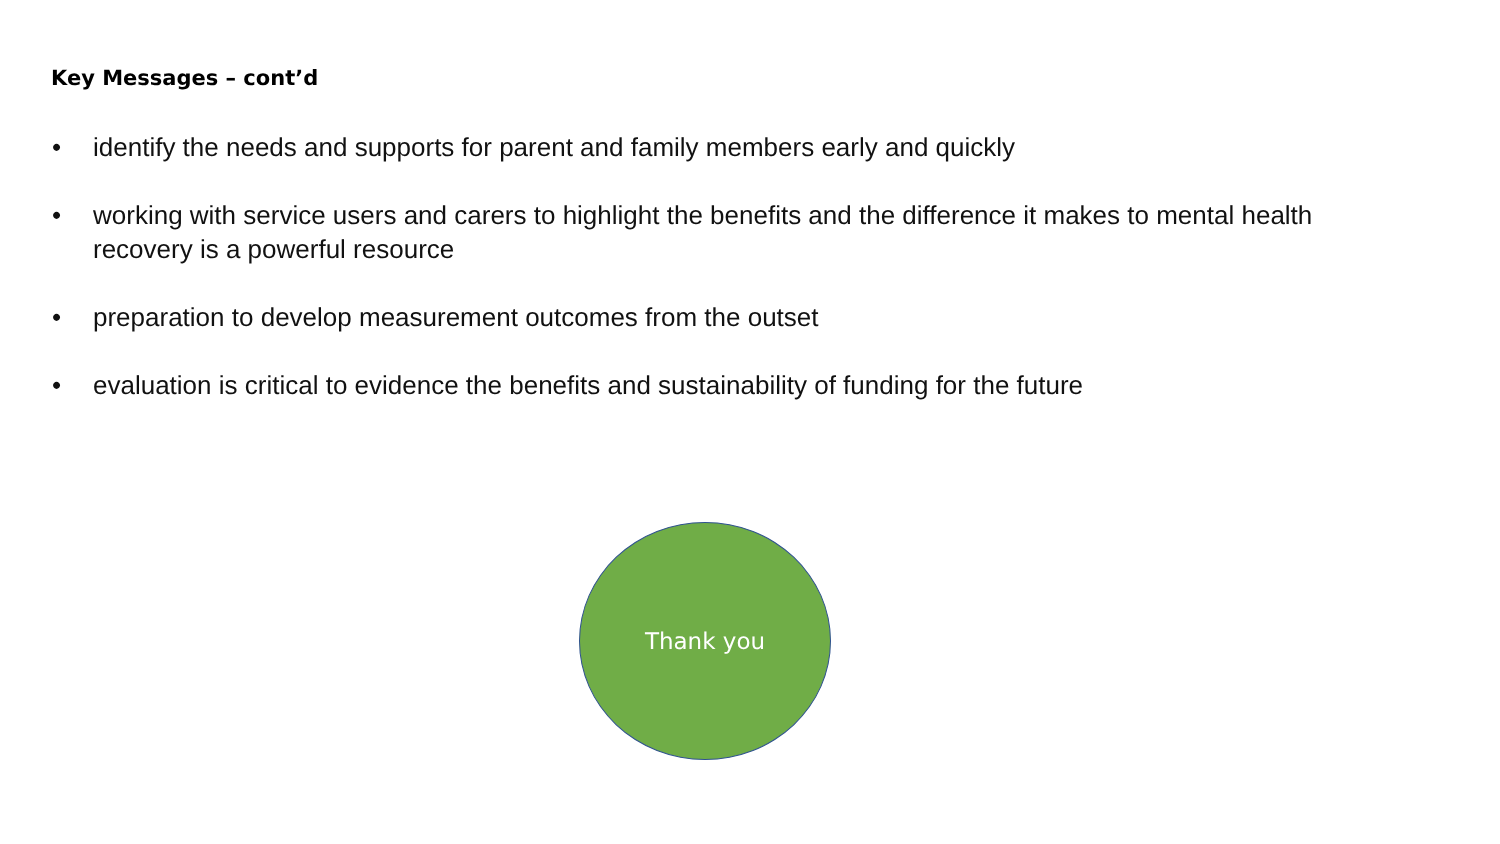Key Messages – cont’d
• identify the needs and supports for parent and family members early and quickly
• working with service users and carers to highlight the benefits and the difference it makes to mental health recovery is a powerful resource
• preparation to develop measurement outcomes from the outset
• evaluation is critical to evidence the benefits and sustainability of funding for the future
Thank you